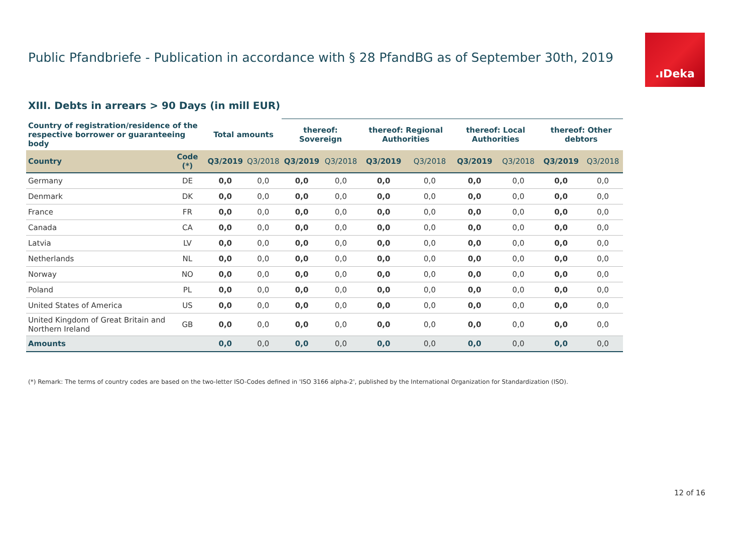Public Pfandbriefe - Publication in accordance with § 28 PfandBG as of September 30th, 2019
.ıDeka
XIII. Debts in arrears > 90 Days (in mill EUR)
| Country of registration/residence of the respective borrower or guaranteeing body | | Total amounts | | thereof: Sovereign | | thereof: Regional Authorities | | thereof: Local Authorities | | thereof: Other debtors | |
| --- | --- | --- | --- | --- | --- | --- | --- | --- | --- | --- | --- |
| Country | Code (*) | Q3/2019 | Q3/2018 | Q3/2019 | Q3/2018 | Q3/2019 | Q3/2018 | Q3/2019 | Q3/2018 | Q3/2019 | Q3/2018 |
| Germany | DE | 0,0 | 0,0 | 0,0 | 0,0 | 0,0 | 0,0 | 0,0 | 0,0 | 0,0 | 0,0 |
| Denmark | DK | 0,0 | 0,0 | 0,0 | 0,0 | 0,0 | 0,0 | 0,0 | 0,0 | 0,0 | 0,0 |
| France | FR | 0,0 | 0,0 | 0,0 | 0,0 | 0,0 | 0,0 | 0,0 | 0,0 | 0,0 | 0,0 |
| Canada | CA | 0,0 | 0,0 | 0,0 | 0,0 | 0,0 | 0,0 | 0,0 | 0,0 | 0,0 | 0,0 |
| Latvia | LV | 0,0 | 0,0 | 0,0 | 0,0 | 0,0 | 0,0 | 0,0 | 0,0 | 0,0 | 0,0 |
| Netherlands | NL | 0,0 | 0,0 | 0,0 | 0,0 | 0,0 | 0,0 | 0,0 | 0,0 | 0,0 | 0,0 |
| Norway | NO | 0,0 | 0,0 | 0,0 | 0,0 | 0,0 | 0,0 | 0,0 | 0,0 | 0,0 | 0,0 |
| Poland | PL | 0,0 | 0,0 | 0,0 | 0,0 | 0,0 | 0,0 | 0,0 | 0,0 | 0,0 | 0,0 |
| United States of America | US | 0,0 | 0,0 | 0,0 | 0,0 | 0,0 | 0,0 | 0,0 | 0,0 | 0,0 | 0,0 |
| United Kingdom of Great Britain and Northern Ireland | GB | 0,0 | 0,0 | 0,0 | 0,0 | 0,0 | 0,0 | 0,0 | 0,0 | 0,0 | 0,0 |
| Amounts | | 0,0 | 0,0 | 0,0 | 0,0 | 0,0 | 0,0 | 0,0 | 0,0 | 0,0 | 0,0 |
(*) Remark: The terms of country codes are based on the two-letter ISO-Codes defined in 'ISO 3166 alpha-2', published by the International Organization for Standardization (ISO).
12 of 16